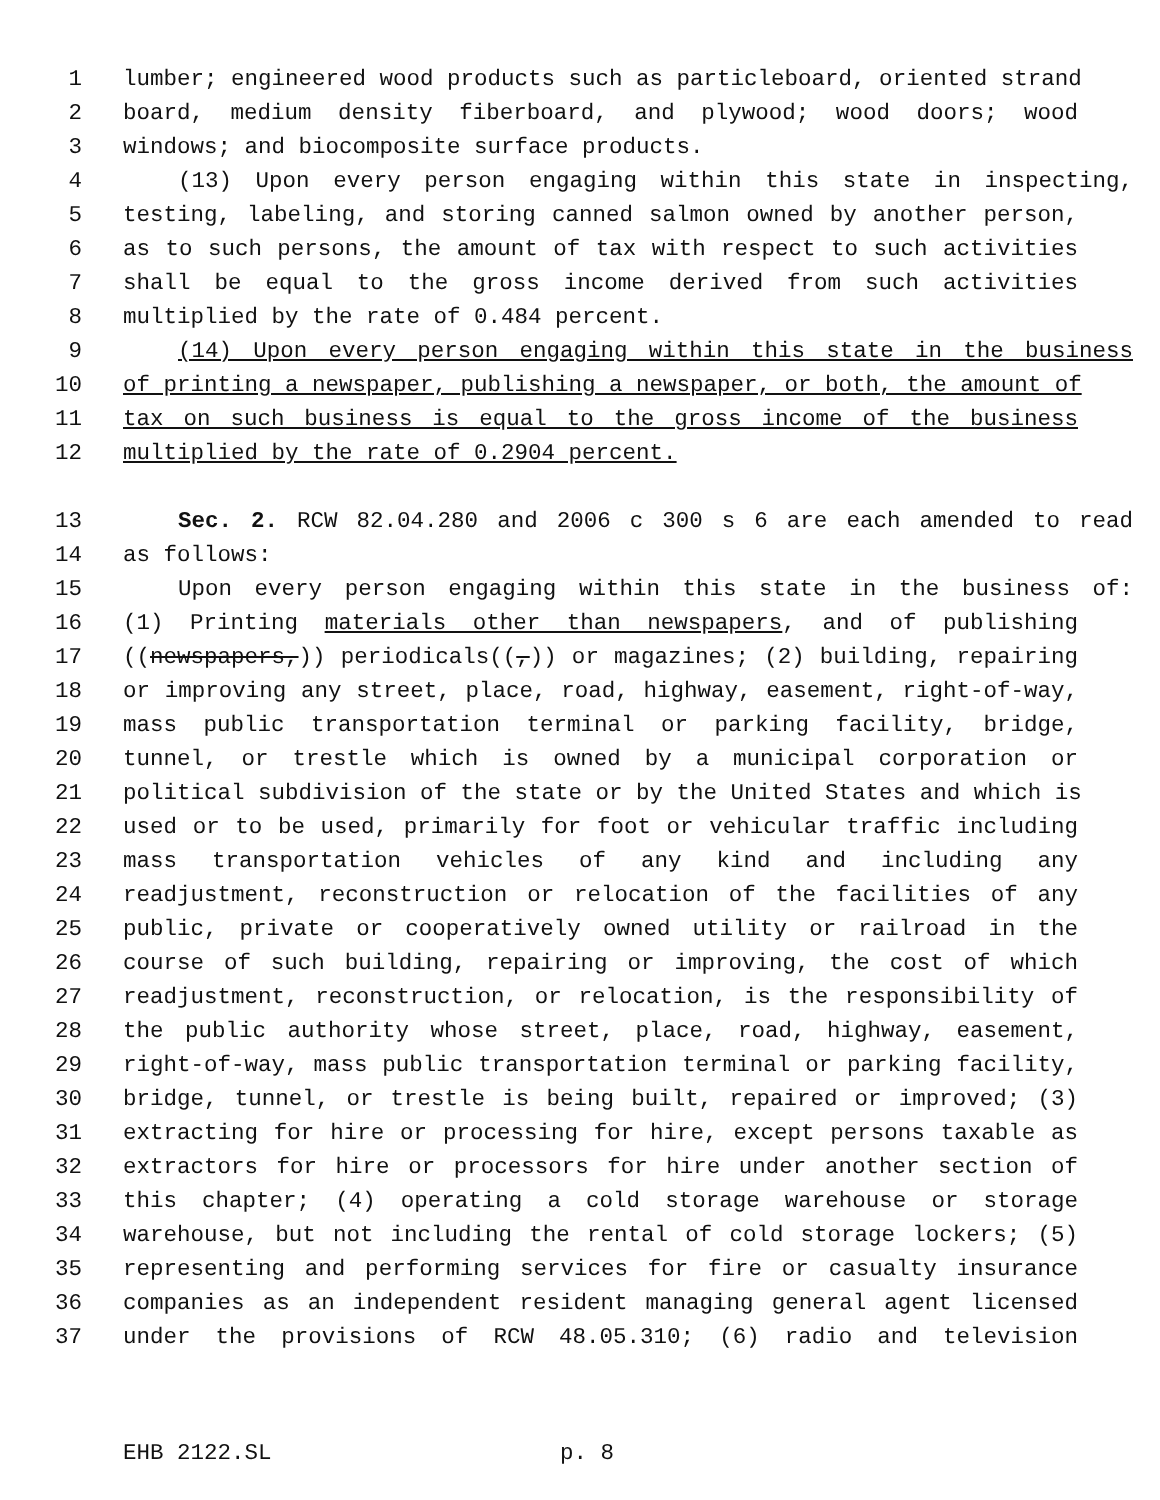1 lumber; engineered wood products such as particleboard, oriented strand
2 board, medium density fiberboard, and plywood; wood doors; wood
3 windows; and biocomposite surface products.
4 (13) Upon every person engaging within this state in inspecting,
5 testing, labeling, and storing canned salmon owned by another person,
6 as to such persons, the amount of tax with respect to such activities
7 shall be equal to the gross income derived from such activities
8 multiplied by the rate of 0.484 percent.
9 (14) Upon every person engaging within this state in the business
10 of printing a newspaper, publishing a newspaper, or both, the amount of
11 tax on such business is equal to the gross income of the business
12 multiplied by the rate of 0.2904 percent.
13 Sec. 2. RCW 82.04.280 and 2006 c 300 s 6 are each amended to read
14 as follows:
15 Upon every person engaging within this state in the business of:
16 (1) Printing materials other than newspapers, and of publishing
17 ((newspapers,)) periodicals((,)) or magazines; (2) building, repairing
18 or improving any street, place, road, highway, easement, right-of-way,
19 mass public transportation terminal or parking facility, bridge,
20 tunnel, or trestle which is owned by a municipal corporation or
21 political subdivision of the state or by the United States and which is
22 used or to be used, primarily for foot or vehicular traffic including
23 mass transportation vehicles of any kind and including any
24 readjustment, reconstruction or relocation of the facilities of any
25 public, private or cooperatively owned utility or railroad in the
26 course of such building, repairing or improving, the cost of which
27 readjustment, reconstruction, or relocation, is the responsibility of
28 the public authority whose street, place, road, highway, easement,
29 right-of-way, mass public transportation terminal or parking facility,
30 bridge, tunnel, or trestle is being built, repaired or improved; (3)
31 extracting for hire or processing for hire, except persons taxable as
32 extractors for hire or processors for hire under another section of
33 this chapter; (4) operating a cold storage warehouse or storage
34 warehouse, but not including the rental of cold storage lockers; (5)
35 representing and performing services for fire or casualty insurance
36 companies as an independent resident managing general agent licensed
37 under the provisions of RCW 48.05.310; (6) radio and television
EHB 2122.SL p. 8